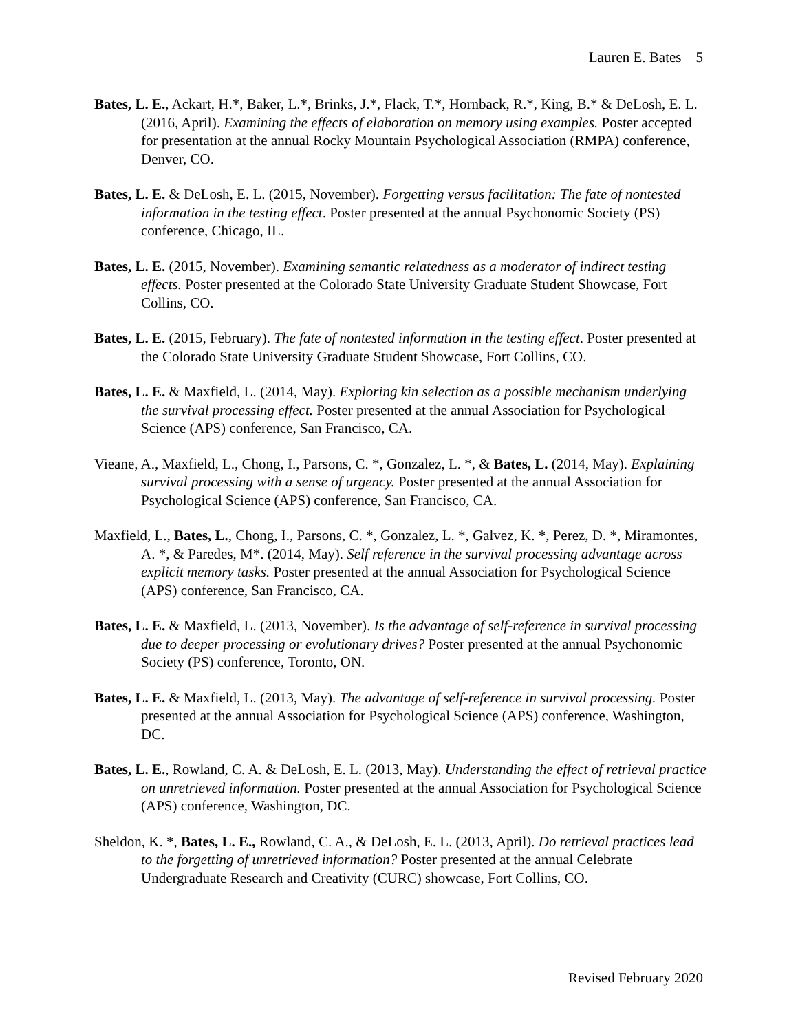Lauren E. Bates 5
Bates, L. E., Ackart, H.*, Baker, L.*, Brinks, J.*, Flack, T.*, Hornback, R.*, King, B.* & DeLosh, E. L. (2016, April). Examining the effects of elaboration on memory using examples. Poster accepted for presentation at the annual Rocky Mountain Psychological Association (RMPA) conference, Denver, CO.
Bates, L. E. & DeLosh, E. L. (2015, November). Forgetting versus facilitation: The fate of nontested information in the testing effect. Poster presented at the annual Psychonomic Society (PS) conference, Chicago, IL.
Bates, L. E. (2015, November). Examining semantic relatedness as a moderator of indirect testing effects. Poster presented at the Colorado State University Graduate Student Showcase, Fort Collins, CO.
Bates, L. E. (2015, February). The fate of nontested information in the testing effect. Poster presented at the Colorado State University Graduate Student Showcase, Fort Collins, CO.
Bates, L. E. & Maxfield, L. (2014, May). Exploring kin selection as a possible mechanism underlying the survival processing effect. Poster presented at the annual Association for Psychological Science (APS) conference, San Francisco, CA.
Vieane, A., Maxfield, L., Chong, I., Parsons, C. *, Gonzalez, L. *, & Bates, L. (2014, May). Explaining survival processing with a sense of urgency. Poster presented at the annual Association for Psychological Science (APS) conference, San Francisco, CA.
Maxfield, L., Bates, L., Chong, I., Parsons, C. *, Gonzalez, L. *, Galvez, K. *, Perez, D. *, Miramontes, A. *, & Paredes, M*. (2014, May). Self reference in the survival processing advantage across explicit memory tasks. Poster presented at the annual Association for Psychological Science (APS) conference, San Francisco, CA.
Bates, L. E. & Maxfield, L. (2013, November). Is the advantage of self-reference in survival processing due to deeper processing or evolutionary drives? Poster presented at the annual Psychonomic Society (PS) conference, Toronto, ON.
Bates, L. E. & Maxfield, L. (2013, May). The advantage of self-reference in survival processing. Poster presented at the annual Association for Psychological Science (APS) conference, Washington, DC.
Bates, L. E., Rowland, C. A. & DeLosh, E. L. (2013, May). Understanding the effect of retrieval practice on unretrieved information. Poster presented at the annual Association for Psychological Science (APS) conference, Washington, DC.
Sheldon, K. *, Bates, L. E., Rowland, C. A., & DeLosh, E. L. (2013, April). Do retrieval practices lead to the forgetting of unretrieved information? Poster presented at the annual Celebrate Undergraduate Research and Creativity (CURC) showcase, Fort Collins, CO.
Revised February 2020